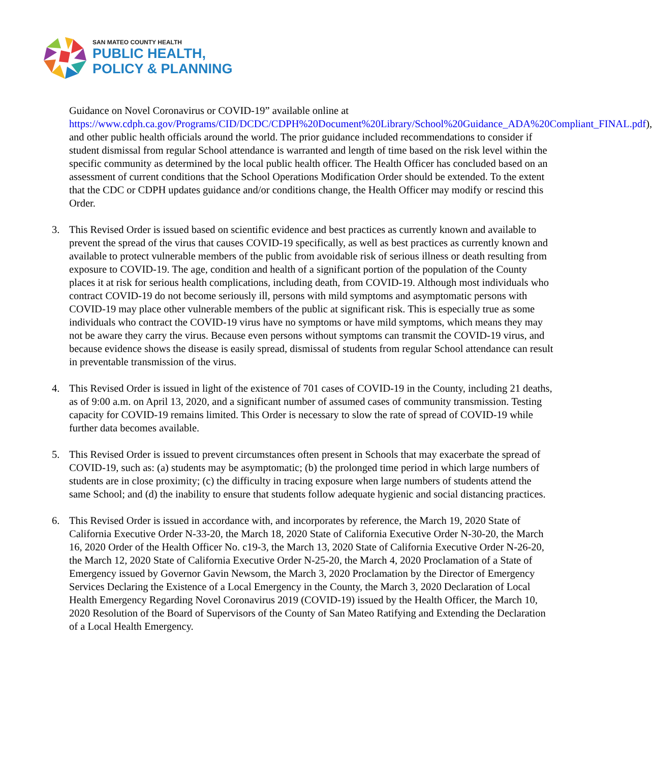SAN MATEO COUNTY HEALTH
PUBLIC HEALTH,
POLICY & PLANNING
Guidance on Novel Coronavirus or COVID-19” available online at https://www.cdph.ca.gov/Programs/CID/DCDC/CDPH%20Document%20Library/School%20Guidance_ADA%20Compliant_FINAL.pdf), and other public health officials around the world. The prior guidance included recommendations to consider if student dismissal from regular School attendance is warranted and length of time based on the risk level within the specific community as determined by the local public health officer. The Health Officer has concluded based on an assessment of current conditions that the School Operations Modification Order should be extended. To the extent that the CDC or CDPH updates guidance and/or conditions change, the Health Officer may modify or rescind this Order.
3. This Revised Order is issued based on scientific evidence and best practices as currently known and available to prevent the spread of the virus that causes COVID-19 specifically, as well as best practices as currently known and available to protect vulnerable members of the public from avoidable risk of serious illness or death resulting from exposure to COVID-19. The age, condition and health of a significant portion of the population of the County places it at risk for serious health complications, including death, from COVID-19. Although most individuals who contract COVID-19 do not become seriously ill, persons with mild symptoms and asymptomatic persons with COVID-19 may place other vulnerable members of the public at significant risk. This is especially true as some individuals who contract the COVID-19 virus have no symptoms or have mild symptoms, which means they may not be aware they carry the virus. Because even persons without symptoms can transmit the COVID-19 virus, and because evidence shows the disease is easily spread, dismissal of students from regular School attendance can result in preventable transmission of the virus.
4. This Revised Order is issued in light of the existence of 701 cases of COVID-19 in the County, including 21 deaths, as of 9:00 a.m. on April 13, 2020, and a significant number of assumed cases of community transmission. Testing capacity for COVID-19 remains limited. This Order is necessary to slow the rate of spread of COVID-19 while further data becomes available.
5. This Revised Order is issued to prevent circumstances often present in Schools that may exacerbate the spread of COVID-19, such as: (a) students may be asymptomatic; (b) the prolonged time period in which large numbers of students are in close proximity; (c) the difficulty in tracing exposure when large numbers of students attend the same School; and (d) the inability to ensure that students follow adequate hygienic and social distancing practices.
6. This Revised Order is issued in accordance with, and incorporates by reference, the March 19, 2020 State of California Executive Order N-33-20, the March 18, 2020 State of California Executive Order N-30-20, the March 16, 2020 Order of the Health Officer No. c19-3, the March 13, 2020 State of California Executive Order N-26-20, the March 12, 2020 State of California Executive Order N-25-20, the March 4, 2020 Proclamation of a State of Emergency issued by Governor Gavin Newsom, the March 3, 2020 Proclamation by the Director of Emergency Services Declaring the Existence of a Local Emergency in the County, the March 3, 2020 Declaration of Local Health Emergency Regarding Novel Coronavirus 2019 (COVID-19) issued by the Health Officer, the March 10, 2020 Resolution of the Board of Supervisors of the County of San Mateo Ratifying and Extending the Declaration of a Local Health Emergency.